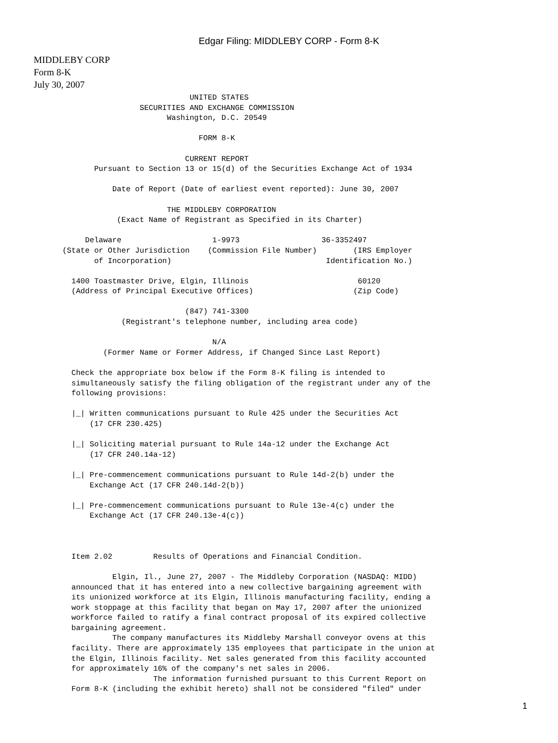Edgar Filing: MIDDLEBY CORP - Form 8-K
MIDDLEBY CORP
Form 8-K
July 30, 2007
                                 UNITED STATES
                      SECURITIES AND EXCHANGE COMMISSION
                            Washington, D.C. 20549

                                   FORM 8-K

                                CURRENT REPORT
            Pursuant to Section 13 or 15(d) of the Securities Exchange Act of 1934

                Date of Report (Date of earliest event reported): June 30, 2007

                            THE MIDDLEBY CORPORATION
                 (Exact Name of Registrant as Specified in its Charter)

          Delaware                    1-9973                  36-3352497
     (State or Other Jurisdiction    (Commission File Number)        (IRS Employer
            of Incorporation)                                  Identification No.)

       1400 Toastmaster Drive, Elgin, Illinois                        60120
       (Address of Principal Executive Offices)                      (Zip Code)

                                (847) 741-3300
                  (Registrant's telephone number, including area code)

                                      N/A
              (Former Name or Former Address, if Changed Since Last Report)

       Check the appropriate box below if the Form 8-K filing is intended to
       simultaneously satisfy the filing obligation of the registrant under any of the
       following provisions:

       |_| Written communications pursuant to Rule 425 under the Securities Act
           (17 CFR 230.425)

       |_| Soliciting material pursuant to Rule 14a-12 under the Exchange Act
           (17 CFR 240.14a-12)

       |_| Pre-commencement communications pursuant to Rule 14d-2(b) under the
           Exchange Act (17 CFR 240.14d-2(b))

       |_| Pre-commencement communications pursuant to Rule 13e-4(c) under the
           Exchange Act (17 CFR 240.13e-4(c))



       Item 2.02         Results of Operations and Financial Condition.

                Elgin, Il., June 27, 2007 - The Middleby Corporation (NASDAQ: MIDD)
       announced that it has entered into a new collective bargaining agreement with
       its unionized workforce at its Elgin, Illinois manufacturing facility, ending a
       work stoppage at this facility that began on May 17, 2007 after the unionized
       workforce failed to ratify a final contract proposal of its expired collective
       bargaining agreement.
                The company manufactures its Middleby Marshall conveyor ovens at this
       facility. There are approximately 135 employees that participate in the union at
       the Elgin, Illinois facility. Net sales generated from this facility accounted
       for approximately 16% of the company's net sales in 2006.
                         The information furnished pursuant to this Current Report on
       Form 8-K (including the exhibit hereto) shall not be considered "filed" under
1